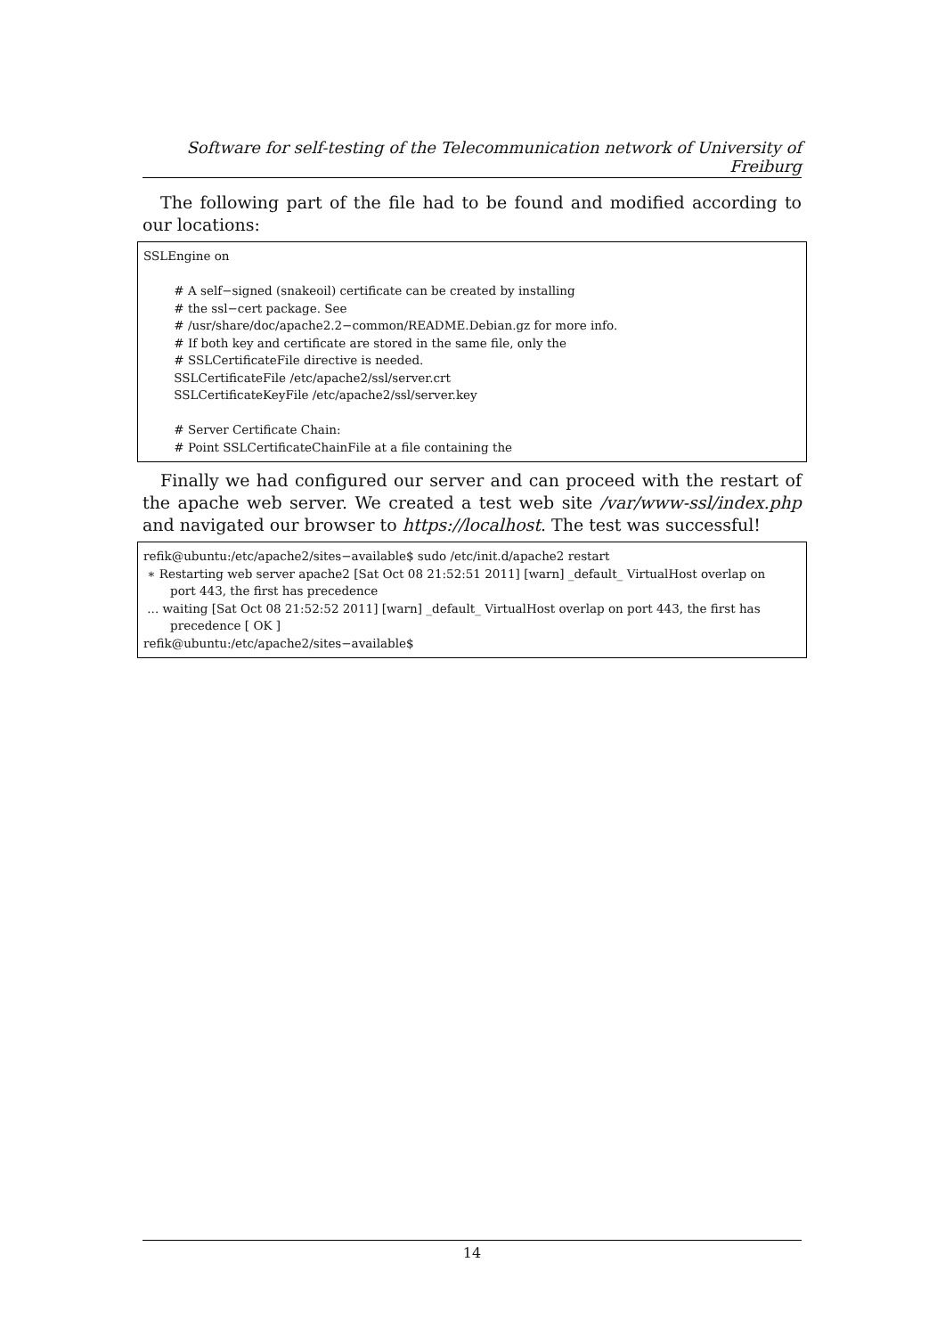Software for self-testing of the Telecommunication network of University of Freiburg
The following part of the file had to be found and modified according to our locations:
SSLEngine on # A self−signed (snakeoil) certificate can be created by installing # the ssl−cert package. See # /usr/share/doc/apache2.2−common/README.Debian.gz for more info. # If both key and certificate are stored in the same file, only the # SSLCertificateFile directive is needed. SSLCertificateFile /etc/apache2/ssl/server.crt SSLCertificateKeyFile /etc/apache2/ssl/server.key # Server Certificate Chain: # Point SSLCertificateChainFile at a file containing the
Finally we had configured our server and can proceed with the restart of the apache web server. We created a test web site /var/www-ssl/index.php and navigated our browser to https://localhost. The test was successful!
refik@ubuntu:/etc/apache2/sites−available$ sudo /etc/init.d/apache2 restart ∗ Restarting web server apache2 [Sat Oct 08 21:52:51 2011] [warn] _default_ VirtualHost overlap on port 443, the first has precedence ... waiting [Sat Oct 08 21:52:52 2011] [warn] _default_ VirtualHost overlap on port 443, the first has precedence [ OK ] refik@ubuntu:/etc/apache2/sites−available$
14